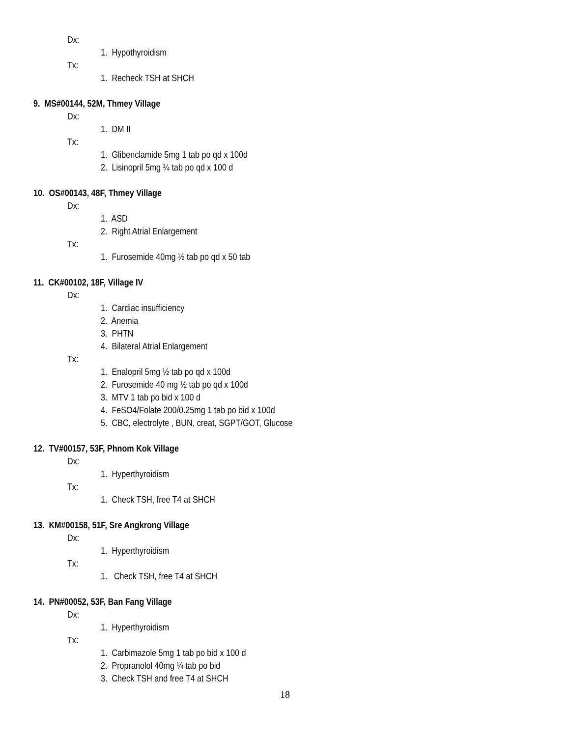Dx:
1. Hypothyroidism
Tx:
1. Recheck TSH at SHCH
9. MS#00144, 52M, Thmey Village
Dx:
1. DM II
Tx:
1. Glibenclamide 5mg 1 tab po qd x 100d
2. Lisinopril 5mg ¼ tab po qd x 100 d
10. OS#00143, 48F, Thmey Village
Dx:
1. ASD
2. Right Atrial Enlargement
Tx:
1. Furosemide 40mg ½ tab po qd x 50 tab
11. CK#00102, 18F, Village IV
Dx:
1. Cardiac insufficiency
2. Anemia
3. PHTN
4. Bilateral Atrial Enlargement
Tx:
1. Enalopril 5mg ½ tab po qd x 100d
2. Furosemide 40 mg ½ tab po qd x 100d
3. MTV 1 tab po bid x 100 d
4. FeSO4/Folate 200/0.25mg 1 tab po bid x 100d
5. CBC, electrolyte , BUN, creat, SGPT/GOT, Glucose
12. TV#00157, 53F, Phnom Kok Village
Dx:
1. Hyperthyroidism
Tx:
1. Check TSH, free T4 at SHCH
13. KM#00158, 51F, Sre Angkrong Village
Dx:
1. Hyperthyroidism
Tx:
1. Check TSH, free T4 at SHCH
14. PN#00052, 53F, Ban Fang Village
Dx:
1. Hyperthyroidism
Tx:
1. Carbimazole 5mg 1 tab po bid x 100 d
2. Propranolol 40mg ¼ tab po bid
3. Check TSH and free T4 at SHCH
18